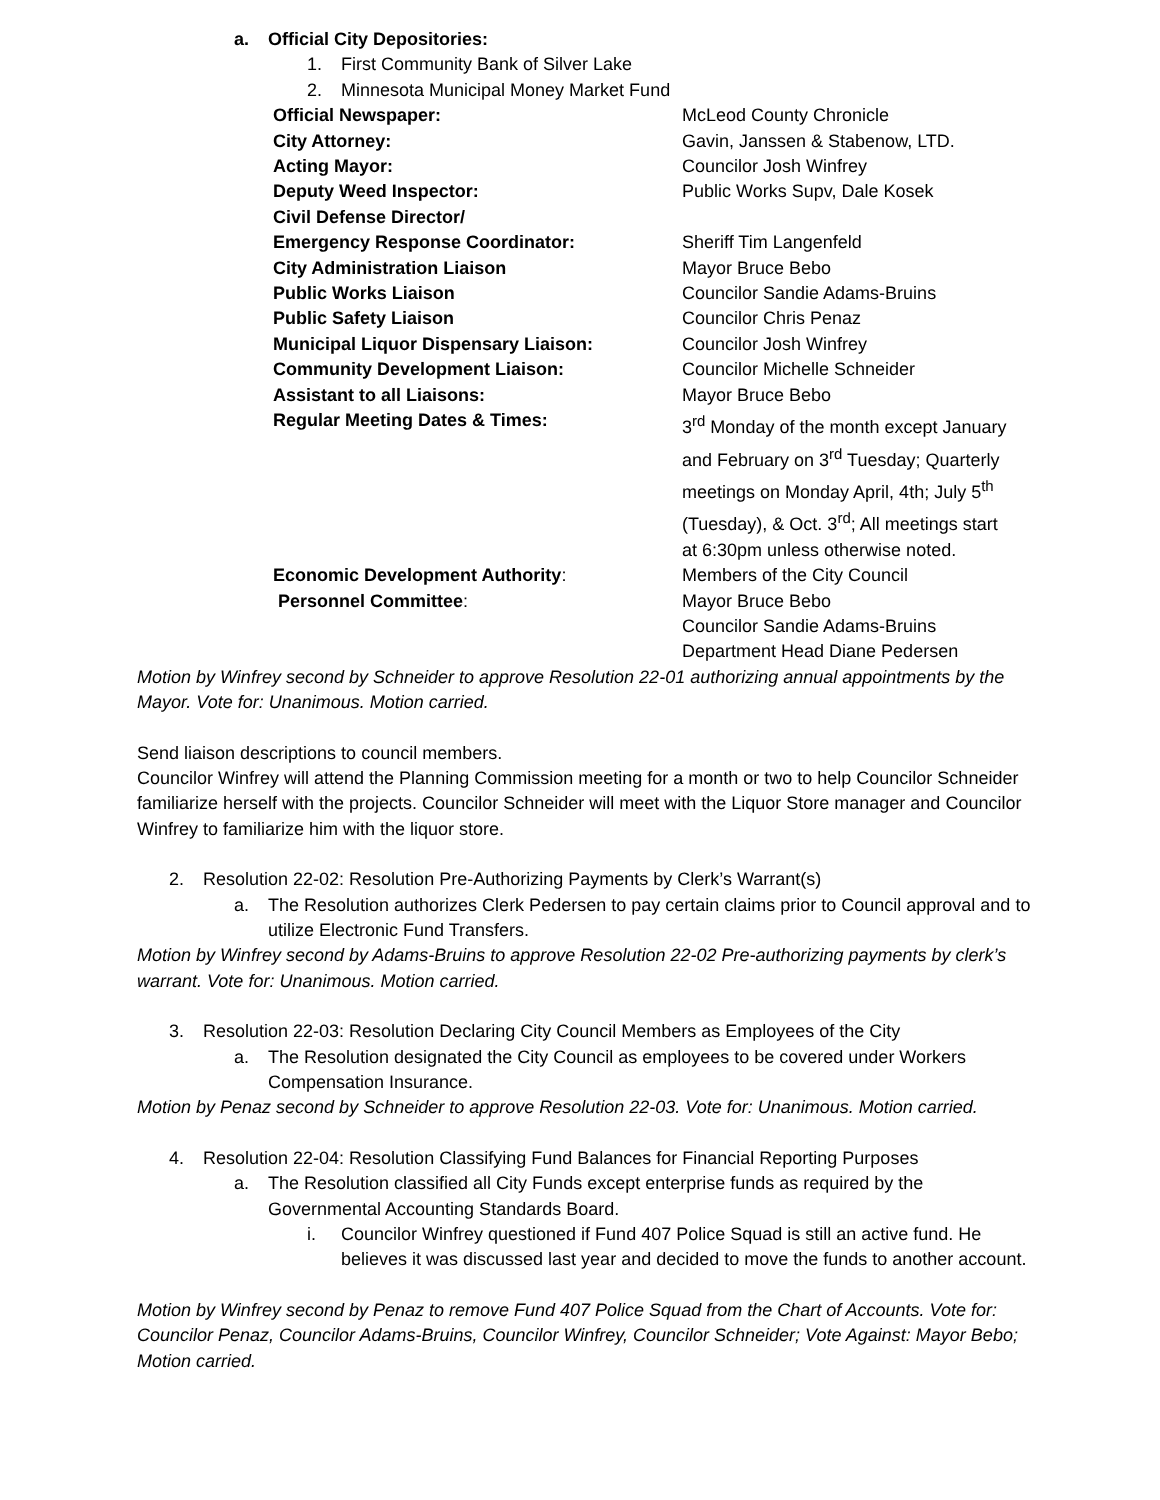a. Official City Depositories:
1. First Community Bank of Silver Lake
2. Minnesota Municipal Money Market Fund
Official Newspaper: McLeod County Chronicle
City Attorney: Gavin, Janssen & Stabenow, LTD.
Acting Mayor: Councilor Josh Winfrey
Deputy Weed Inspector: Public Works Supv, Dale Kosek
Civil Defense Director/
Emergency Response Coordinator: Sheriff Tim Langenfeld
City Administration Liaison Mayor Bruce Bebo
Public Works Liaison Councilor Sandie Adams-Bruins
Public Safety Liaison Councilor Chris Penaz
Municipal Liquor Dispensary Liaison: Councilor Josh Winfrey
Community Development Liaison: Councilor Michelle Schneider
Assistant to all Liaisons: Mayor Bruce Bebo
Regular Meeting Dates & Times: 3<sup>rd</sup> Monday of the month except January and February on 3<sup>rd</sup> Tuesday; Quarterly meetings on Monday April, 4th; July 5<sup>th</sup> (Tuesday), & Oct. 3<sup>rd</sup>; All meetings start at 6:30pm unless otherwise noted.
Economic Development Authority: Members of the City Council
Personnel Committee: Mayor Bruce Bebo
Councilor Sandie Adams-Bruins
Department Head Diane Pedersen
Motion by Winfrey second by Schneider to approve Resolution 22-01 authorizing annual appointments by the Mayor. Vote for: Unanimous. Motion carried.
Send liaison descriptions to council members.
Councilor Winfrey will attend the Planning Commission meeting for a month or two to help Councilor Schneider familiarize herself with the projects. Councilor Schneider will meet with the Liquor Store manager and Councilor Winfrey to familiarize him with the liquor store.
2. Resolution 22-02: Resolution Pre-Authorizing Payments by Clerk’s Warrant(s)
a. The Resolution authorizes Clerk Pedersen to pay certain claims prior to Council approval and to utilize Electronic Fund Transfers.
Motion by Winfrey second by Adams-Bruins to approve Resolution 22-02 Pre-authorizing payments by clerk’s warrant. Vote for: Unanimous. Motion carried.
3. Resolution 22-03: Resolution Declaring City Council Members as Employees of the City
a. The Resolution designated the City Council as employees to be covered under Workers Compensation Insurance.
Motion by Penaz second by Schneider to approve Resolution 22-03. Vote for: Unanimous. Motion carried.
4. Resolution 22-04: Resolution Classifying Fund Balances for Financial Reporting Purposes
a. The Resolution classified all City Funds except enterprise funds as required by the Governmental Accounting Standards Board.
i. Councilor Winfrey questioned if Fund 407 Police Squad is still an active fund. He believes it was discussed last year and decided to move the funds to another account.
Motion by Winfrey second by Penaz to remove Fund 407 Police Squad from the Chart of Accounts. Vote for: Councilor Penaz, Councilor Adams-Bruins, Councilor Winfrey, Councilor Schneider; Vote Against: Mayor Bebo; Motion carried.